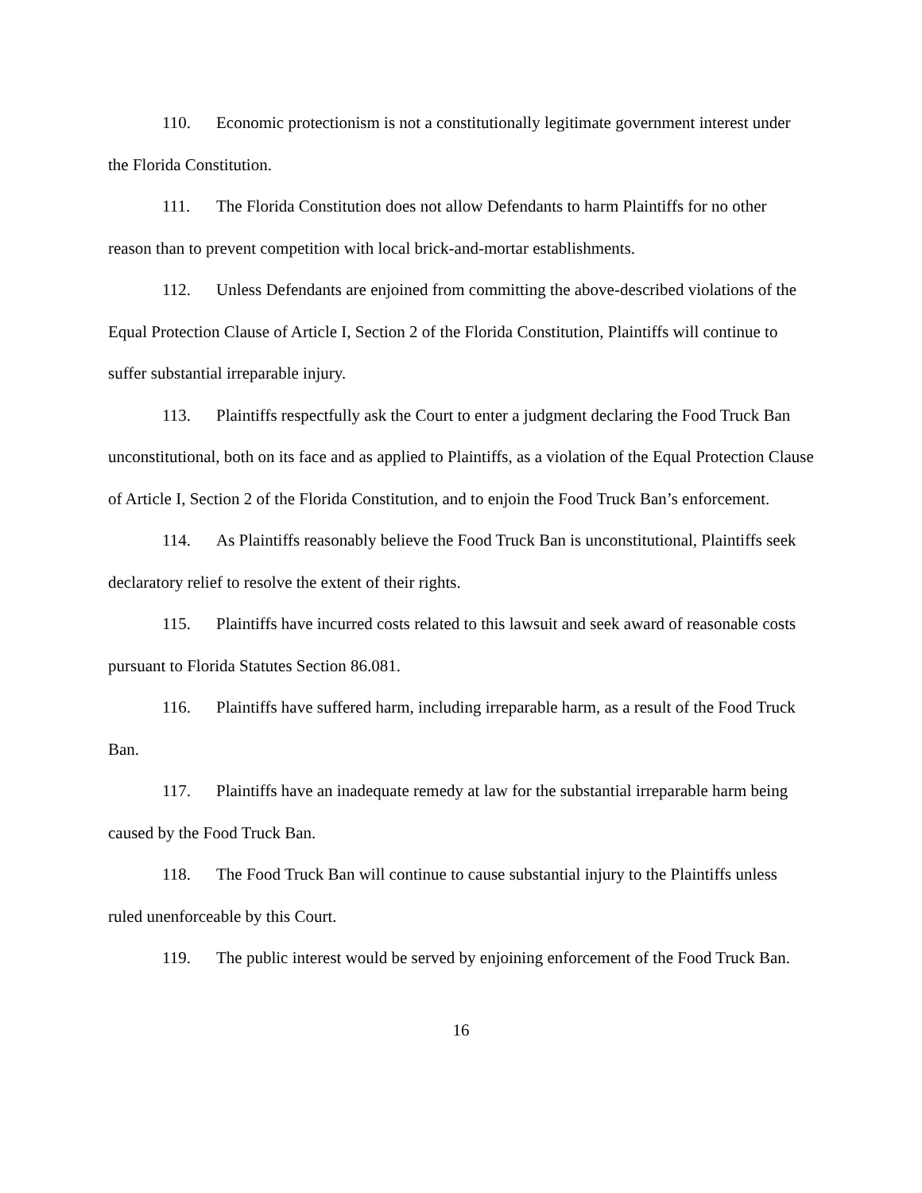110. Economic protectionism is not a constitutionally legitimate government interest under the Florida Constitution.
111. The Florida Constitution does not allow Defendants to harm Plaintiffs for no other reason than to prevent competition with local brick-and-mortar establishments.
112. Unless Defendants are enjoined from committing the above-described violations of the Equal Protection Clause of Article I, Section 2 of the Florida Constitution, Plaintiffs will continue to suffer substantial irreparable injury.
113. Plaintiffs respectfully ask the Court to enter a judgment declaring the Food Truck Ban unconstitutional, both on its face and as applied to Plaintiffs, as a violation of the Equal Protection Clause of Article I, Section 2 of the Florida Constitution, and to enjoin the Food Truck Ban’s enforcement.
114. As Plaintiffs reasonably believe the Food Truck Ban is unconstitutional, Plaintiffs seek declaratory relief to resolve the extent of their rights.
115. Plaintiffs have incurred costs related to this lawsuit and seek award of reasonable costs pursuant to Florida Statutes Section 86.081.
116. Plaintiffs have suffered harm, including irreparable harm, as a result of the Food Truck Ban.
117. Plaintiffs have an inadequate remedy at law for the substantial irreparable harm being caused by the Food Truck Ban.
118. The Food Truck Ban will continue to cause substantial injury to the Plaintiffs unless ruled unenforceable by this Court.
119. The public interest would be served by enjoining enforcement of the Food Truck Ban.
16